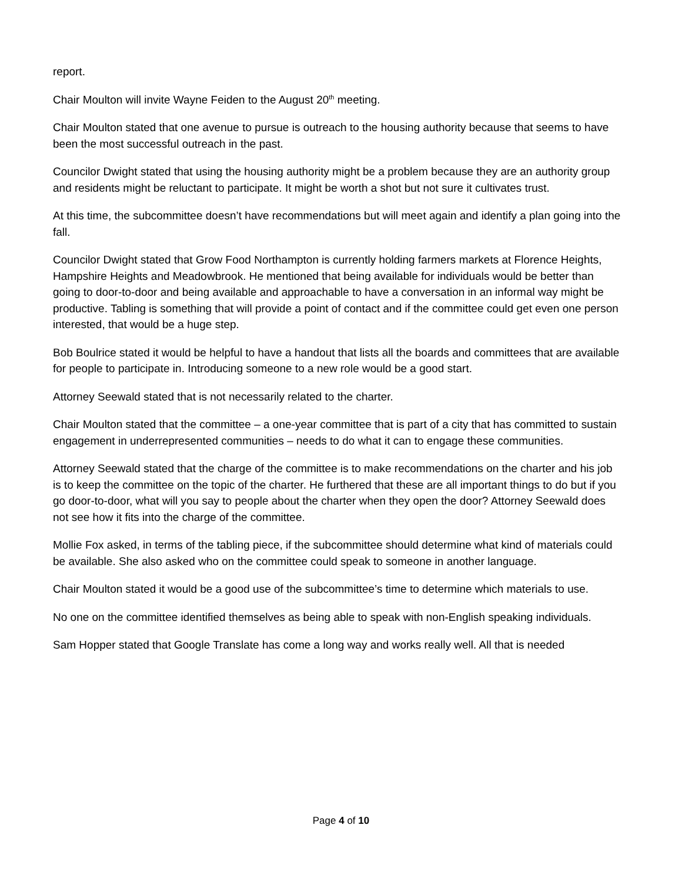report.
Chair Moulton will invite Wayne Feiden to the August 20<sup>th</sup> meeting.
Chair Moulton stated that one avenue to pursue is outreach to the housing authority because that seems to have been the most successful outreach in the past.
Councilor Dwight stated that using the housing authority might be a problem because they are an authority group and residents might be reluctant to participate. It might be worth a shot but not sure it cultivates trust.
At this time, the subcommittee doesn’t have recommendations but will meet again and identify a plan going into the fall.
Councilor Dwight stated that Grow Food Northampton is currently holding farmers markets at Florence Heights, Hampshire Heights and Meadowbrook. He mentioned that being available for individuals would be better than going to door-to-door and being available and approachable to have a conversation in an informal way might be productive. Tabling is something that will provide a point of contact and if the committee could get even one person interested, that would be a huge step.
Bob Boulrice stated it would be helpful to have a handout that lists all the boards and committees that are available for people to participate in. Introducing someone to a new role would be a good start.
Attorney Seewald stated that is not necessarily related to the charter.
Chair Moulton stated that the committee – a one-year committee that is part of a city that has committed to sustain engagement in underrepresented communities – needs to do what it can to engage these communities.
Attorney Seewald stated that the charge of the committee is to make recommendations on the charter and his job is to keep the committee on the topic of the charter. He furthered that these are all important things to do but if you go door-to-door, what will you say to people about the charter when they open the door? Attorney Seewald does not see how it fits into the charge of the committee.
Mollie Fox asked, in terms of the tabling piece, if the subcommittee should determine what kind of materials could be available. She also asked who on the committee could speak to someone in another language.
Chair Moulton stated it would be a good use of the subcommittee’s time to determine which materials to use.
No one on the committee identified themselves as being able to speak with non-English speaking individuals.
Sam Hopper stated that Google Translate has come a long way and works really well. All that is needed
Page 4 of 10